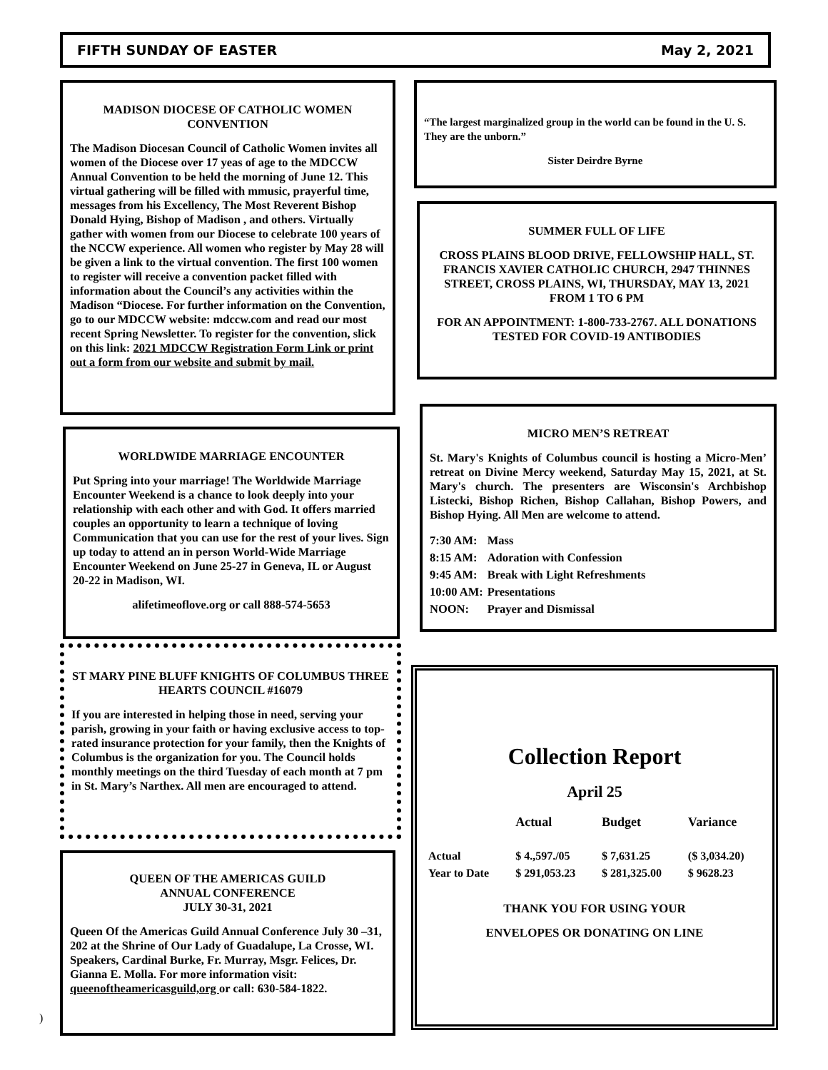FIFTH SUNDAY OF EASTER May 2, 2021
MADISON DIOCESE OF CATHOLIC WOMEN CONVENTION
The Madison Diocesan Council of Catholic Women invites all women of the Diocese over 17 yeas of age to the MDCCW Annual Convention to be held the morning of June 12. This virtual gathering will be filled with mmusic, prayerful time, messages from his Excellency, The Most Reverent Bishop Donald Hying, Bishop of Madison , and others. Virtually gather with women from our Diocese to celebrate 100 years of the NCCW experience. All women who register by May 28 will be given a link to the virtual convention. The first 100 women to register will receive a convention packet filled with information about the Council’s any activities within the Madison “Diocese. For further information on the Convention, go to our MDCCW website: mdccw.com and read our most recent Spring Newsletter. To register for the convention, slick on this link: 2021 MDCCW Registration Form Link or print out a form from our website and submit by mail.
“The largest marginalized group in the world can be found in the U. S. They are the unborn.”
Sister Deirdre Byrne
SUMMER FULL OF LIFE
CROSS PLAINS BLOOD DRIVE, FELLOWSHIP HALL, ST. FRANCIS XAVIER CATHOLIC CHURCH, 2947 THINNES STREET, CROSS PLAINS, WI, THURSDAY, MAY 13, 2021 FROM 1 TO 6 PM
FOR AN APPOINTMENT: 1-800-733-2767. ALL DONATIONS TESTED FOR COVID-19 ANTIBODIES
WORLDWIDE MARRIAGE ENCOUNTER
Put Spring into your marriage! The Worldwide Marriage Encounter Weekend is a chance to look deeply into your relationship with each other and with God. It offers married couples an opportunity to learn a technique of loving Communication that you can use for the rest of your lives. Sign up today to attend an in person World-Wide Marriage Encounter Weekend on June 25-27 in Geneva, IL or August 20-22 in Madison, WI.
alifetimeoflove.org or call 888-574-5653
MICRO MEN’S RETREAT
St. Mary's Knights of Columbus council is hosting a Micro-Men’ retreat on Divine Mercy weekend, Saturday May 15, 2021, at St. Mary's church. The presenters are Wisconsin's Archbishop Listecki, Bishop Richen, Bishop Callahan, Bishop Powers, and Bishop Hying. All Men are welcome to attend.
| 7:30 AM: | Mass |
| 8:15 AM: | Adoration with Confession |
| 9:45 AM: | Break with Light Refreshments |
| 10:00 AM: | Presentations |
| NOON: | Prayer and Dismissal |
ST MARY PINE BLUFF KNIGHTS OF COLUMBUS THREE HEARTS COUNCIL #16079
If you are interested in helping those in need, serving your parish, growing in your faith or having exclusive access to top-rated insurance protection for your family, then the Knights of Columbus is the organization for you. The Council holds monthly meetings on the third Tuesday of each month at 7 pm in St. Mary’s Narthex. All men are encouraged to attend.
QUEEN OF THE AMERICAS GUILD
ANNUAL CONFERENCE
JULY 30-31, 2021
Queen Of the Americas Guild Annual Conference July 30 –31, 202 at the Shrine of Our Lady of Guadalupe, La Crosse, WI. Speakers, Cardinal Burke, Fr. Murray, Msgr. Felices, Dr. Gianna E. Molla. For more information visit: queenoftheamericasguild,org or call: 630-584-1822.
Collection Report
April 25
| | Actual | Budget | Variance |
| --- | --- | --- | --- |
| Actual | $ 4.,597./05 | $ 7,631.25 | ($ 3,034.20) |
| Year to Date | $ 291,053.23 | $ 281,325.00 | $ 9628.23 |
THANK YOU FOR USING YOUR
ENVELOPES OR DONATING ON LINE
)